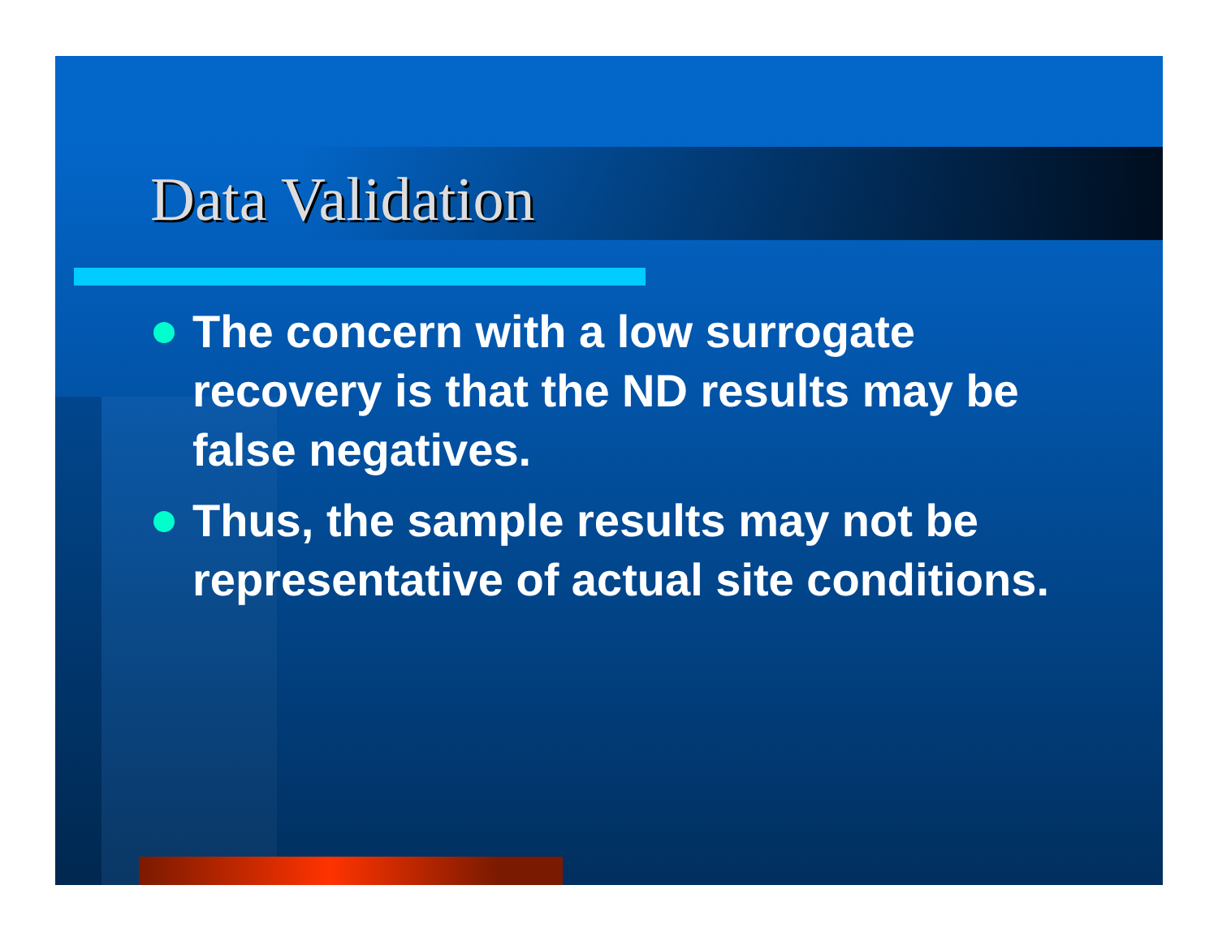Data Validation
The concern with a low surrogate recovery is that the ND results may be false negatives.
Thus, the sample results may not be representative of actual site conditions.